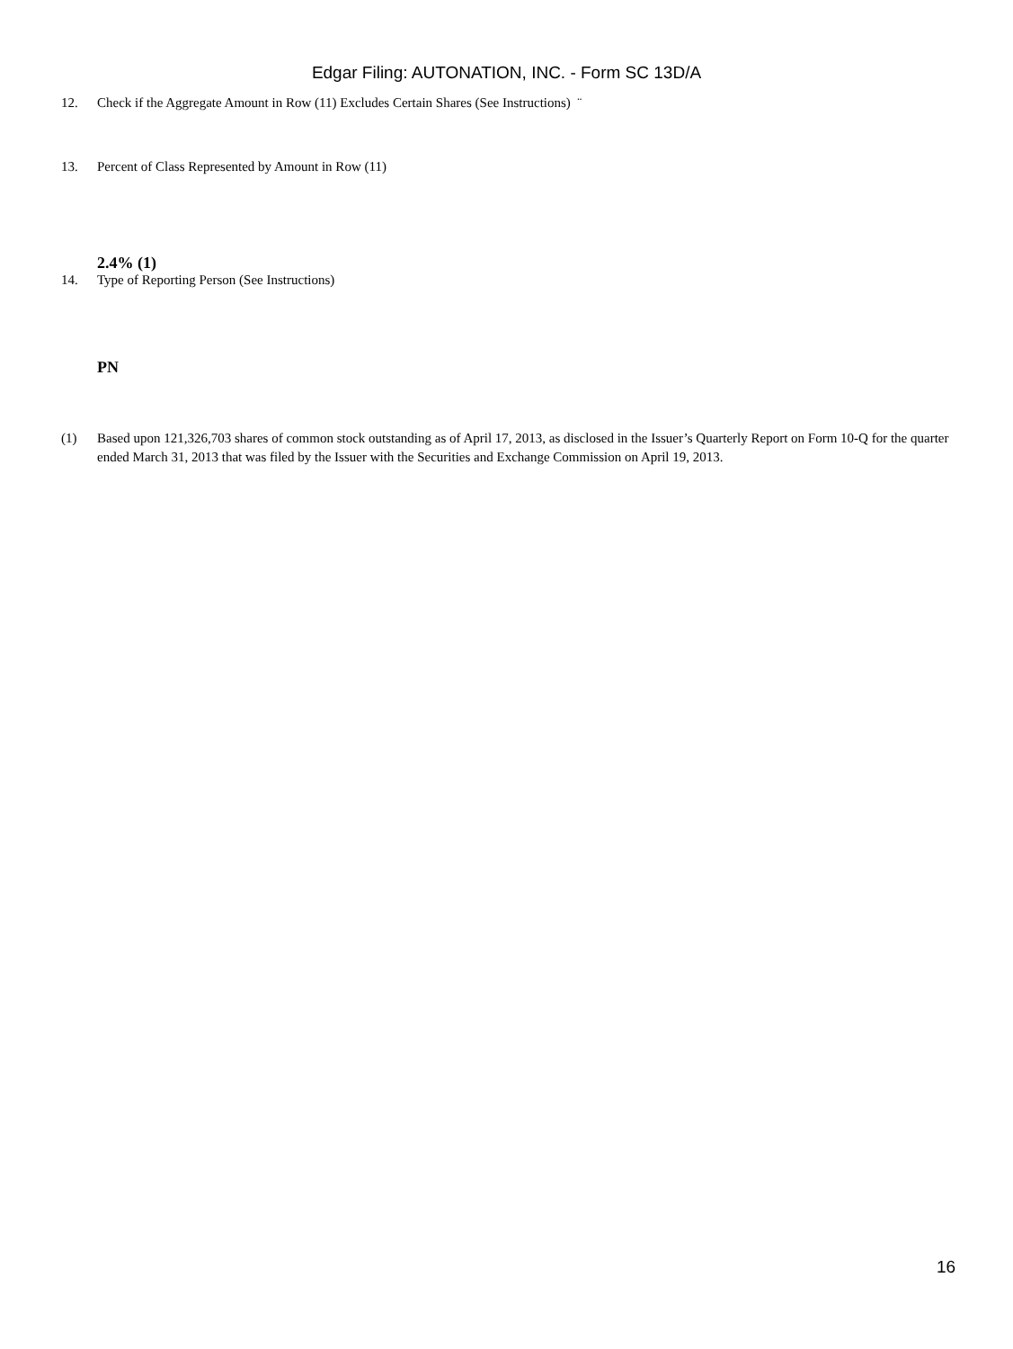Edgar Filing: AUTONATION, INC. - Form SC 13D/A
12. Check if the Aggregate Amount in Row (11) Excludes Certain Shares (See Instructions) ¨
13. Percent of Class Represented by Amount in Row (11)
2.4% (1)
14. Type of Reporting Person (See Instructions)
PN
(1) Based upon 121,326,703 shares of common stock outstanding as of April 17, 2013, as disclosed in the Issuer’s Quarterly Report on Form 10-Q for the quarter ended March 31, 2013 that was filed by the Issuer with the Securities and Exchange Commission on April 19, 2013.
16